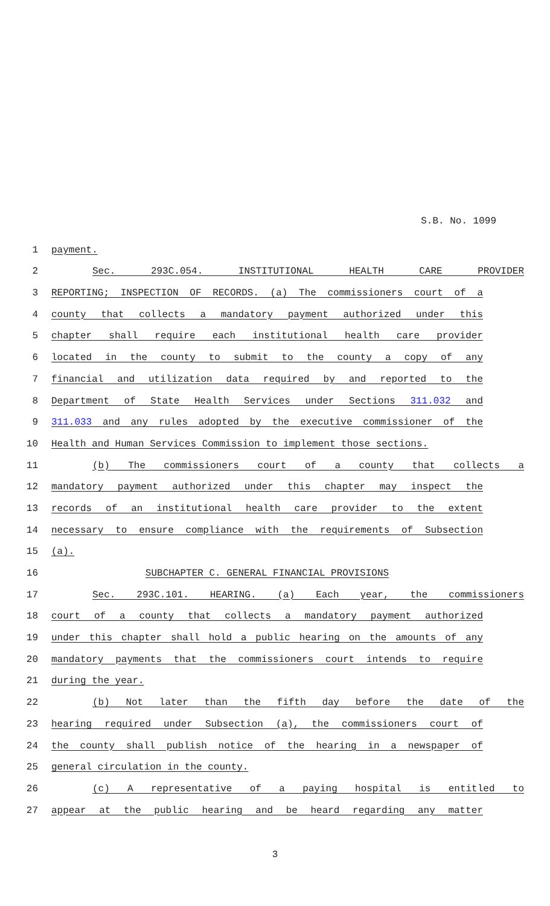S.B. No. 1099
1
payment.
2
Sec. 293C.054. INSTITUTIONAL HEALTH CARE PROVIDER
3
REPORTING; INSPECTION OF RECORDS. (a) The commissioners court of a
4
county that collects a mandatory payment authorized under this
5
chapter shall require each institutional health care provider
6
located in the county to submit to the county a copy of any
7
financial and utilization data required by and reported to the
8
Department of State Health Services under Sections 311.032 and
9
311.033 and any rules adopted by the executive commissioner of the
10
Health and Human Services Commission to implement those sections.
11
(b) The commissioners court of a county that collects a
12
mandatory payment authorized under this chapter may inspect the
13
records of an institutional health care provider to the extent
14
necessary to ensure compliance with the requirements of Subsection
15
(a).
16
SUBCHAPTER C. GENERAL FINANCIAL PROVISIONS
17
Sec. 293C.101. HEARING. (a) Each year, the commissioners
18
court of a county that collects a mandatory payment authorized
19
under this chapter shall hold a public hearing on the amounts of any
20
mandatory payments that the commissioners court intends to require
21
during the year.
22
(b) Not later than the fifth day before the date of the
23
hearing required under Subsection (a), the commissioners court of
24
the county shall publish notice of the hearing in a newspaper of
25
general circulation in the county.
26
(c) A representative of a paying hospital is entitled to
27
appear at the public hearing and be heard regarding any matter
3